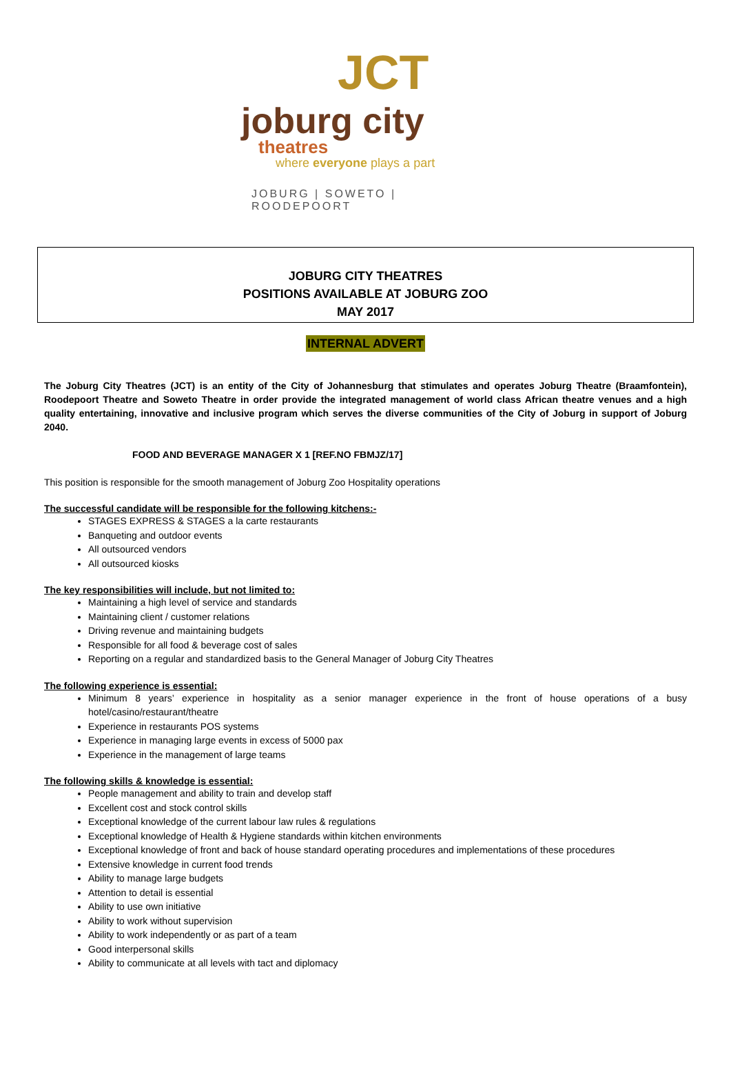JCT
joburg city
theatres
where everyone plays a part
JOBURG | SOWETO | ROODEPOORT
JOBURG CITY THEATRES
POSITIONS AVAILABLE AT JOBURG ZOO
MAY 2017
INTERNAL ADVERT
The Joburg City Theatres (JCT) is an entity of the City of Johannesburg that stimulates and operates Joburg Theatre (Braamfontein), Roodepoort Theatre and Soweto Theatre in order provide the integrated management of world class African theatre venues and a high quality entertaining, innovative and inclusive program which serves the diverse communities of the City of Joburg in support of Joburg 2040.
FOOD AND BEVERAGE MANAGER X 1 [REF.NO FBMJZ/17]
This position is responsible for the smooth management of Joburg Zoo Hospitality operations
The successful candidate will be responsible for the following kitchens:-
STAGES EXPRESS & STAGES a la carte restaurants
Banqueting and outdoor events
All outsourced vendors
All outsourced kiosks
The key responsibilities will include, but not limited to:
Maintaining a high level of service and standards
Maintaining client / customer relations
Driving revenue and maintaining budgets
Responsible for all food & beverage cost of sales
Reporting on a regular and standardized basis to the General Manager of Joburg City Theatres
The following experience is essential:
Minimum 8 years’ experience in hospitality as a senior manager experience in the front of house operations of a busy hotel/casino/restaurant/theatre
Experience in restaurants POS systems
Experience in managing large events in excess of 5000 pax
Experience in the management of large teams
The following skills & knowledge is essential:
People management and ability to train and develop staff
Excellent cost and stock control skills
Exceptional knowledge of the current labour law rules & regulations
Exceptional knowledge of Health & Hygiene standards within kitchen environments
Exceptional knowledge of front and back of house standard operating procedures and implementations of these procedures
Extensive knowledge in current food trends
Ability to manage large budgets
Attention to detail is essential
Ability to use own initiative
Ability to work without supervision
Ability to work independently or as part of a team
Good interpersonal skills
Ability to communicate at all levels with tact and diplomacy